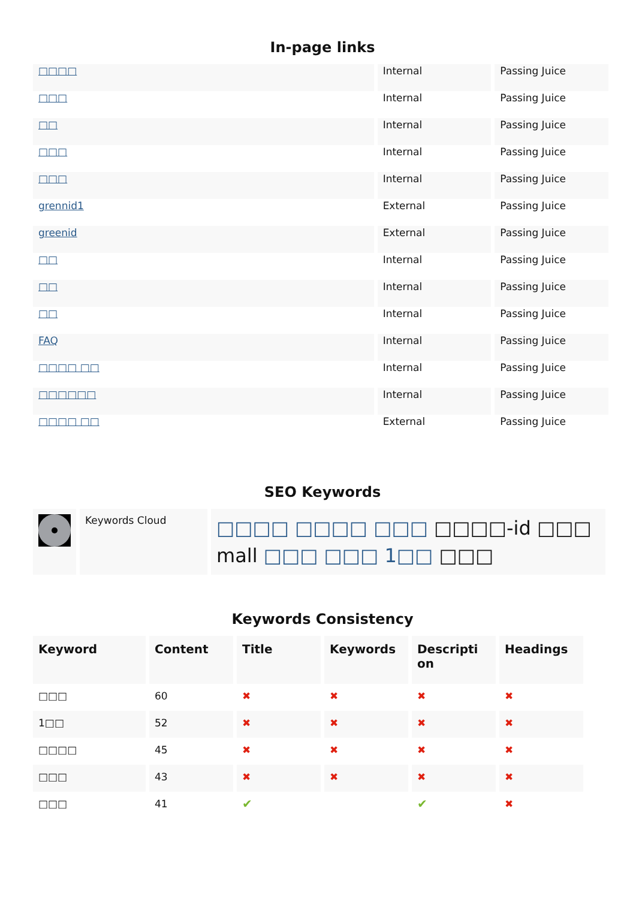In-page links
| □□□□ | Internal | Passing Juice |
| □□□ | Internal | Passing Juice |
| □□ | Internal | Passing Juice |
| □□□ | Internal | Passing Juice |
| □□□ | Internal | Passing Juice |
| grennid1 | External | Passing Juice |
| greenid | External | Passing Juice |
| □□ | Internal | Passing Juice |
| □□ | Internal | Passing Juice |
| □□ | Internal | Passing Juice |
| FAQ | Internal | Passing Juice |
| □□□□ □□ | Internal | Passing Juice |
| □□□□□□ | Internal | Passing Juice |
| □□□□ □□ | External | Passing Juice |
SEO Keywords
| | Keywords Cloud | □□□□ □□□□ □□□ □□□□-id □□□ mall □□□ □□□ 1□□ □□□ |
Keywords Consistency
| Keyword | Content | Title | Keywords | Descripti on | Headings |
| --- | --- | --- | --- | --- | --- |
| □□□ | 60 | ✖ | ✖ | ✖ | ✖ |
| 1□□ | 52 | ✖ | ✖ | ✖ | ✖ |
| □□□□ | 45 | ✖ | ✖ | ✖ | ✖ |
| □□□ | 43 | ✖ | ✖ | ✖ | ✖ |
| □□□ | 41 | ✔ | | ✔ | ✖ |